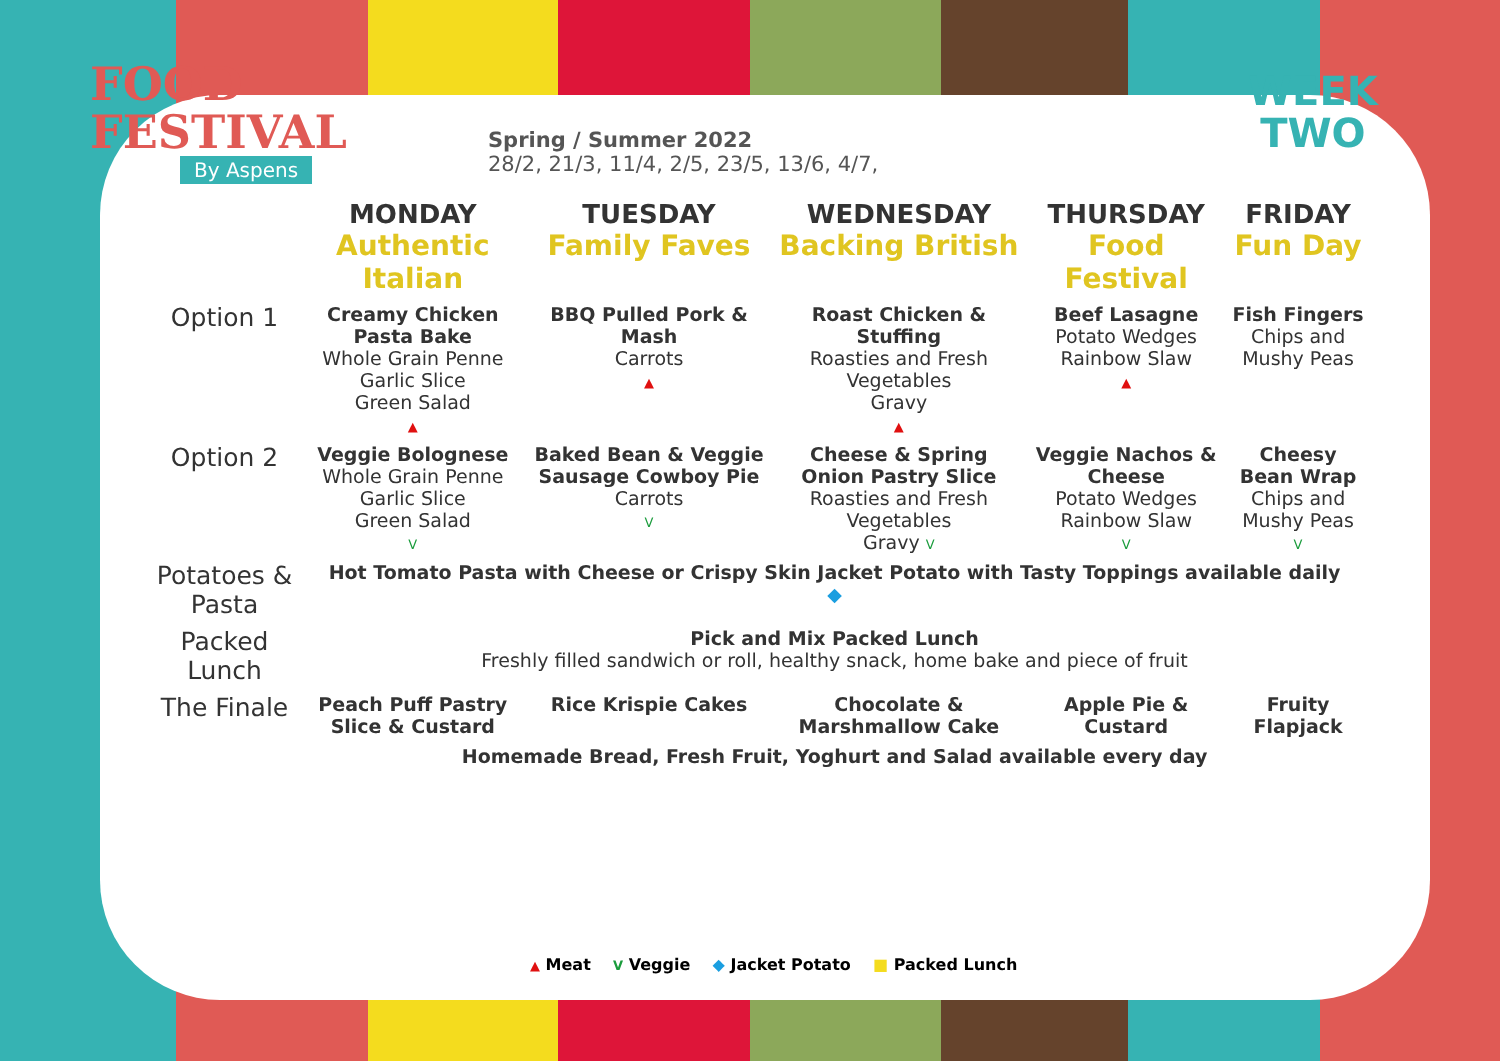FOOD
FESTIVAL
By Aspens
Spring / Summer 2022
28/2, 21/3, 11/4, 2/5, 23/5, 13/6, 4/7,
WEEK
TWO
| | MONDAY Authentic Italian | TUESDAY Family Faves | WEDNESDAY Backing British | THURSDAY Food Festival | FRIDAY Fun Day |
| --- | --- | --- | --- | --- | --- |
| Option 1 | Creamy Chicken Pasta Bake Whole Grain Penne Garlic Slice Green Salad ▲ | BBQ Pulled Pork & Mash Carrots ▲ | Roast Chicken & Stuffing Roasties and Fresh Vegetables Gravy ▲ | Beef Lasagne Potato Wedges Rainbow Slaw ▲ | Fish Fingers Chips and Mushy Peas |
| Option 2 | Veggie Bolognese Whole Grain Penne Garlic Slice Green Salad V | Baked Bean & Veggie Sausage Cowboy Pie Carrots V | Cheese & Spring Onion Pastry Slice Roasties and Fresh Vegetables Gravy V | Veggie Nachos & Cheese Potato Wedges Rainbow Slaw V | Cheesy Bean Wrap Chips and Mushy Peas V |
| Potatoes & Pasta | Hot Tomato Pasta with Cheese or Crispy Skin Jacket Potato with Tasty Toppings available daily ◆ | | | | |
| Packed Lunch | Pick and Mix Packed Lunch Freshly filled sandwich or roll, healthy snack, home bake and piece of fruit | | | | |
| The Finale | Peach Puff Pastry Slice & Custard | Rice Krispie Cakes | Chocolate & Marshmallow Cake | Apple Pie & Custard | Fruity Flapjack |
| | Homemade Bread, Fresh Fruit, Yoghurt and Salad available every day | | | | |
▲ Meat V Veggie ◆ Jacket Potato ■ Packed Lunch